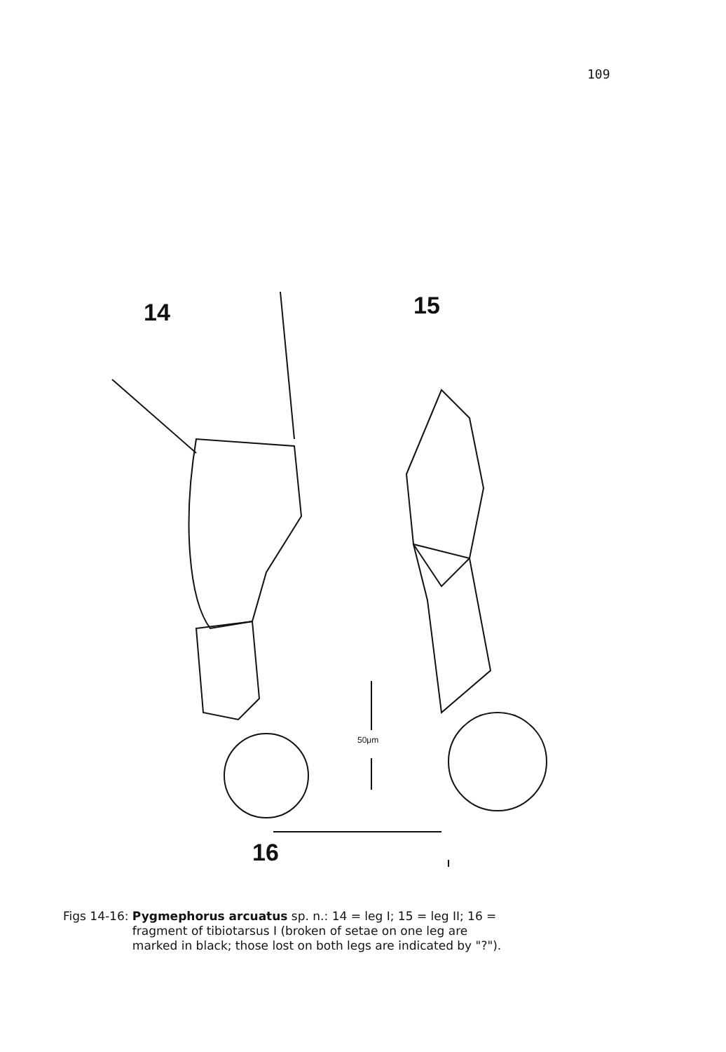109
14 15
16
50μm
Figs 14-16: Pygmephorus arcuatus sp. n.: 14 = leg I; 15 = leg II; 16 =
fragment of tibiotarsus I (broken of setae on one leg are
marked in black; those lost on both legs are indicated by "?").